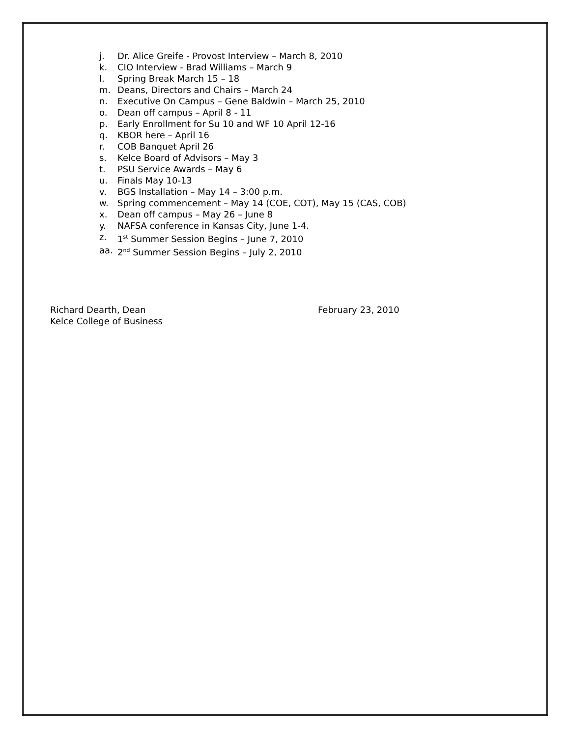j. Dr. Alice Greife - Provost Interview – March 8, 2010
k. CIO Interview - Brad Williams – March 9
l. Spring Break March 15 – 18
m. Deans, Directors and Chairs – March 24
n. Executive On Campus – Gene Baldwin – March 25, 2010
o. Dean off campus – April 8 - 11
p. Early Enrollment for Su 10 and WF 10 April 12-16
q. KBOR here – April 16
r. COB Banquet April 26
s. Kelce Board of Advisors – May 3
t. PSU Service Awards – May 6
u. Finals May 10-13
v. BGS Installation – May 14 – 3:00 p.m.
w. Spring commencement – May 14 (COE, COT), May 15 (CAS, COB)
x. Dean off campus – May 26 – June 8
y. NAFSA conference in Kansas City, June 1-4.
z. 1<sup>st</sup> Summer Session Begins – June 7, 2010
aa. 2<sup>nd</sup> Summer Session Begins – July 2, 2010
Richard Dearth, Dean
Kelce College of Business
February 23, 2010